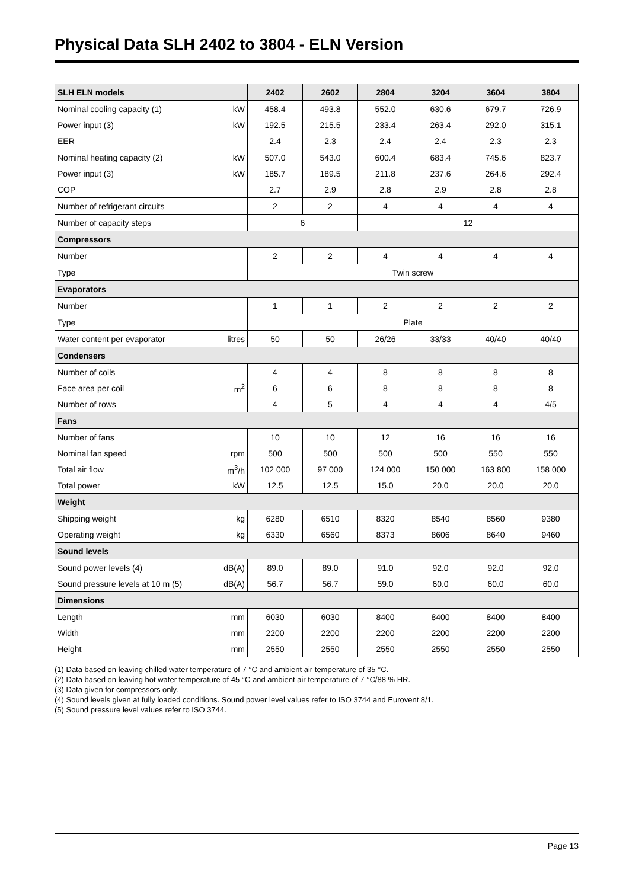Physical Data SLH 2402 to 3804 - ELN Version
| SLH ELN models | | 2402 | 2602 | 2804 | 3204 | 3604 | 3804 |
| --- | --- | --- | --- | --- | --- | --- | --- |
| Nominal cooling capacity (1) | kW | 458.4 | 493.8 | 552.0 | 630.6 | 679.7 | 726.9 |
| Power input (3) | kW | 192.5 | 215.5 | 233.4 | 263.4 | 292.0 | 315.1 |
| EER | | 2.4 | 2.3 | 2.4 | 2.4 | 2.3 | 2.3 |
| Nominal heating capacity (2) | kW | 507.0 | 543.0 | 600.4 | 683.4 | 745.6 | 823.7 |
| Power input (3) | kW | 185.7 | 189.5 | 211.8 | 237.6 | 264.6 | 292.4 |
| COP | | 2.7 | 2.9 | 2.8 | 2.9 | 2.8 | 2.8 |
| Number of refrigerant circuits | | 2 | 2 | 4 | 4 | 4 | 4 |
| Number of capacity steps | | 6 | | 12 | | | |
| Compressors | | | | | | | |
| Number | | 2 | 2 | 4 | 4 | 4 | 4 |
| Type | | Twin screw | | | | | |
| Evaporators | | | | | | | |
| Number | | 1 | 1 | 2 | 2 | 2 | 2 |
| Type | | Plate | | | | | |
| Water content per evaporator | litres | 50 | 50 | 26/26 | 33/33 | 40/40 | 40/40 |
| Condensers | | | | | | | |
| Number of coils | | 4 | 4 | 8 | 8 | 8 | 8 |
| Face area per coil | m<sup>2</sup> | 6 | 6 | 8 | 8 | 8 | 8 |
| Number of rows | | 4 | 5 | 4 | 4 | 4 | 4/5 |
| Fans | | | | | | | |
| Number of fans | | 10 | 10 | 12 | 16 | 16 | 16 |
| Nominal fan speed | rpm | 500 | 500 | 500 | 500 | 550 | 550 |
| Total air flow | m<sup>3</sup>/h | 102 000 | 97 000 | 124 000 | 150 000 | 163 800 | 158 000 |
| Total power | kW | 12.5 | 12.5 | 15.0 | 20.0 | 20.0 | 20.0 |
| Weight | | | | | | | |
| Shipping weight | kg | 6280 | 6510 | 8320 | 8540 | 8560 | 9380 |
| Operating weight | kg | 6330 | 6560 | 8373 | 8606 | 8640 | 9460 |
| Sound levels | | | | | | | |
| Sound power levels (4) | dB(A) | 89.0 | 89.0 | 91.0 | 92.0 | 92.0 | 92.0 |
| Sound pressure levels at 10 m (5) | dB(A) | 56.7 | 56.7 | 59.0 | 60.0 | 60.0 | 60.0 |
| Dimensions | | | | | | | |
| Length | mm | 6030 | 6030 | 8400 | 8400 | 8400 | 8400 |
| Width | mm | 2200 | 2200 | 2200 | 2200 | 2200 | 2200 |
| Height | mm | 2550 | 2550 | 2550 | 2550 | 2550 | 2550 |
(1) Data based on leaving chilled water temperature of 7 °C and ambient air temperature of 35 °C.
(2) Data based on leaving hot water temperature of 45 °C and ambient air temperature of 7 °C/88 % HR.
(3) Data given for compressors only.
(4) Sound levels given at fully loaded conditions. Sound power level values refer to ISO 3744 and Eurovent 8/1.
(5) Sound pressure level values refer to ISO 3744.
Page 13